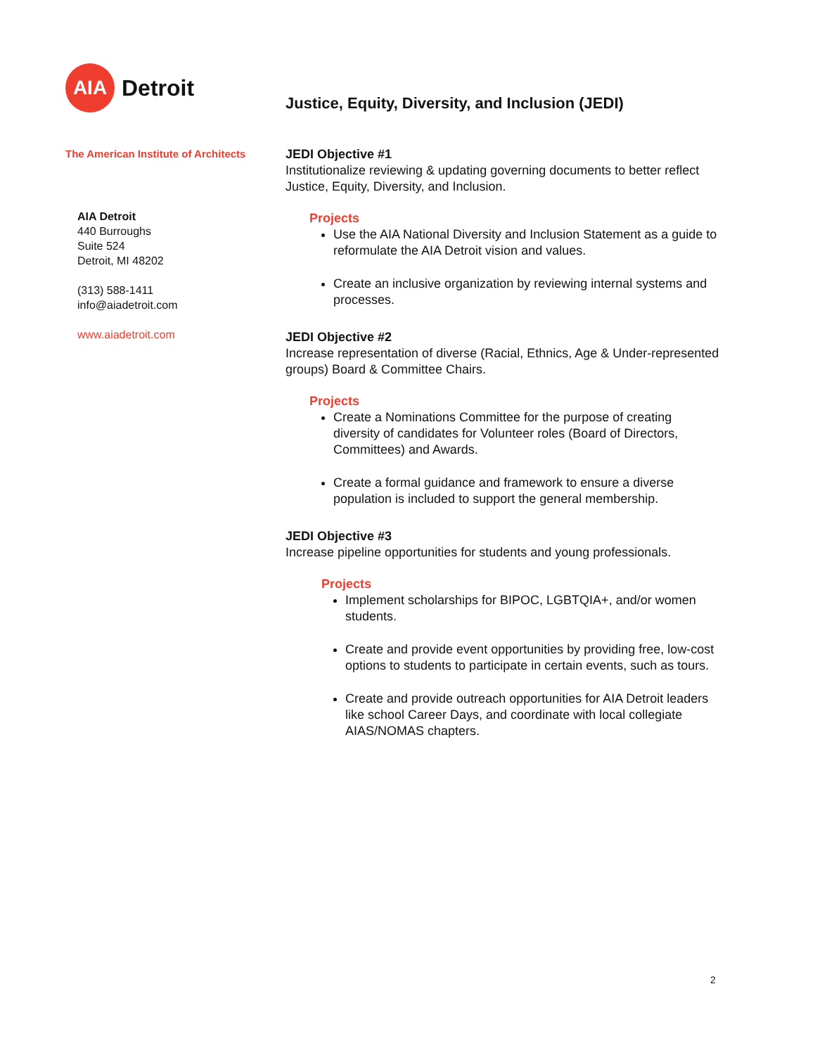AIA
Detroit
The American Institute of Architects
AIA Detroit
440 Burroughs
Suite 524
Detroit, MI 48202
(313) 588-1411
info@aiadetroit.com
www.aiadetroit.com
Justice, Equity, Diversity, and Inclusion (JEDI)
JEDI Objective #1
Institutionalize reviewing & updating governing documents to better reflect Justice, Equity, Diversity, and Inclusion.
Projects
Use the AIA National Diversity and Inclusion Statement as a guide to reformulate the AIA Detroit vision and values.
Create an inclusive organization by reviewing internal systems and processes.
JEDI Objective #2
Increase representation of diverse (Racial, Ethnics, Age & Under-represented groups) Board & Committee Chairs.
Projects
Create a Nominations Committee for the purpose of creating diversity of candidates for Volunteer roles (Board of Directors, Committees) and Awards.
Create a formal guidance and framework to ensure a diverse population is included to support the general membership.
JEDI Objective #3
Increase pipeline opportunities for students and young professionals.
Projects
Implement scholarships for BIPOC, LGBTQIA+, and/or women students.
Create and provide event opportunities by providing free, low-cost options to students to participate in certain events, such as tours.
Create and provide outreach opportunities for AIA Detroit leaders like school Career Days, and coordinate with local collegiate AIAS/NOMAS chapters.
2